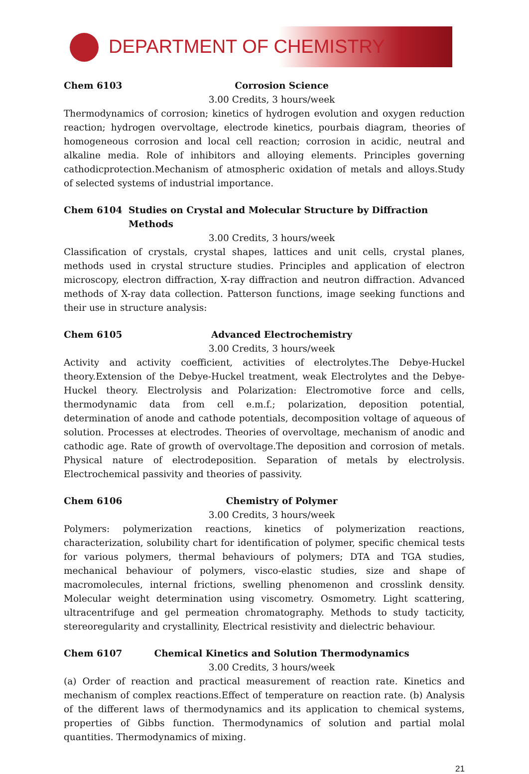DEPARTMENT OF CHEMISTRY
Chem 6103 Corrosion Science
3.00 Credits, 3 hours/week
Thermodynamics of corrosion; kinetics of hydrogen evolution and oxygen reduction reaction; hydrogen overvoltage, electrode kinetics, pourbais diagram, theories of homogeneous corrosion and local cell reaction; corrosion in acidic, neutral and alkaline media. Role of inhibitors and alloying elements. Principles governing cathodicprotection.Mechanism of atmospheric oxidation of metals and alloys.Study of selected systems of industrial importance.
Chem 6104 Studies on Crystal and Molecular Structure by Diffraction Methods
3.00 Credits, 3 hours/week
Classification of crystals, crystal shapes, lattices and unit cells, crystal planes, methods used in crystal structure studies. Principles and application of electron microscopy, electron diffraction, X-ray diffraction and neutron diffraction. Advanced methods of X-ray data collection. Patterson functions, image seeking functions and their use in structure analysis:
Chem 6105 Advanced Electrochemistry
3.00 Credits, 3 hours/week
Activity and activity coefficient, activities of electrolytes.The Debye-Huckel theory.Extension of the Debye-Huckel treatment, weak Electrolytes and the Debye-Huckel theory. Electrolysis and Polarization: Electromotive force and cells, thermodynamic data from cell e.m.f.; polarization, deposition potential, determination of anode and cathode potentials, decomposition voltage of aqueous of solution. Processes at electrodes. Theories of overvoltage, mechanism of anodic and cathodic age. Rate of growth of overvoltage.The deposition and corrosion of metals. Physical nature of electrodeposition. Separation of metals by electrolysis. Electrochemical passivity and theories of passivity.
Chem 6106 Chemistry of Polymer
3.00 Credits, 3 hours/week
Polymers: polymerization reactions, kinetics of polymerization reactions, characterization, solubility chart for identification of polymer, specific chemical tests for various polymers, thermal behaviours of polymers; DTA and TGA studies, mechanical behaviour of polymers, visco-elastic studies, size and shape of macromolecules, internal frictions, swelling phenomenon and crosslink density. Molecular weight determination using viscometry. Osmometry. Light scattering, ultracentrifuge and gel permeation chromatography. Methods to study tacticity, stereoregularity and crystallinity, Electrical resistivity and dielectric behaviour.
Chem 6107 Chemical Kinetics and Solution Thermodynamics
3.00 Credits, 3 hours/week
(a) Order of reaction and practical measurement of reaction rate. Kinetics and mechanism of complex reactions.Effect of temperature on reaction rate. (b) Analysis of the different laws of thermodynamics and its application to chemical systems, properties of Gibbs function. Thermodynamics of solution and partial molal quantities. Thermodynamics of mixing.
21